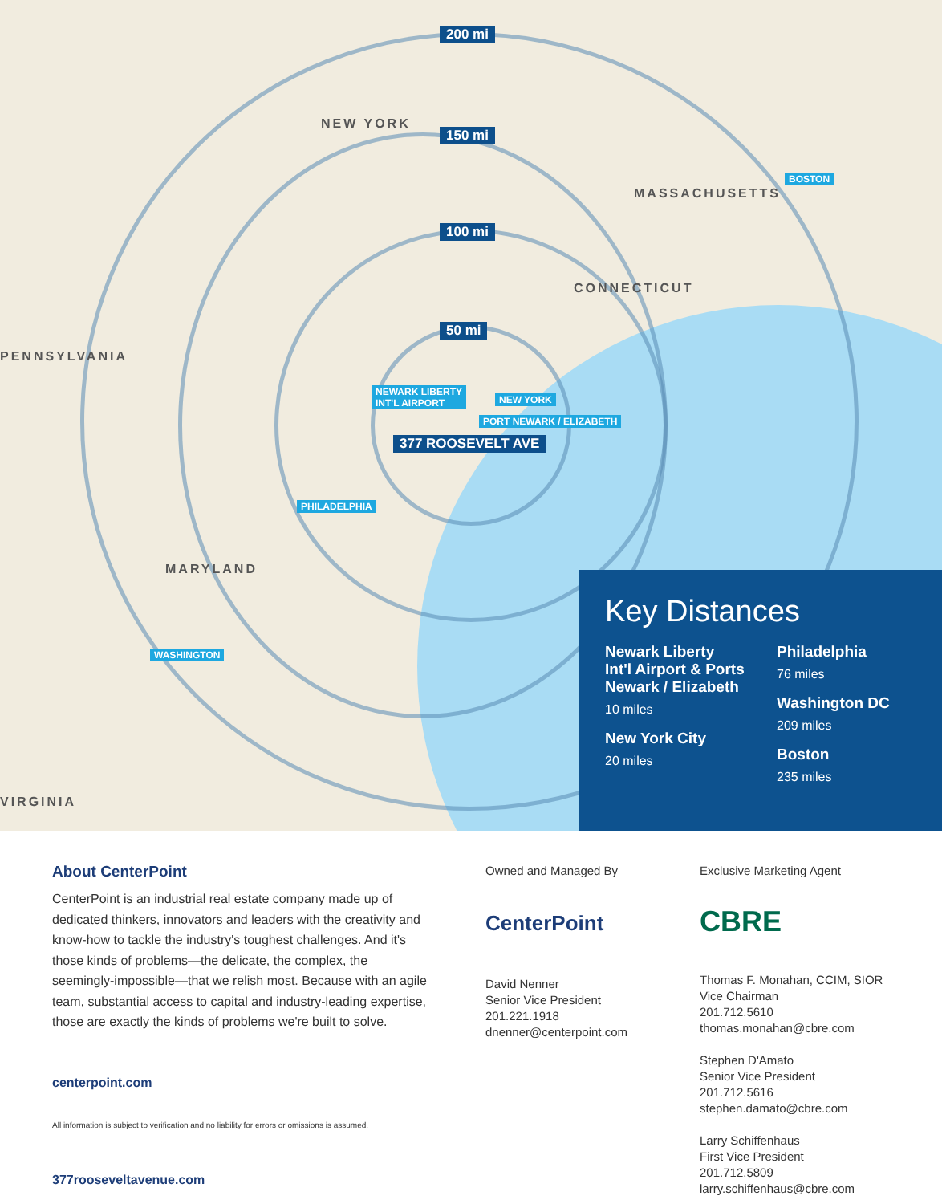200 mi
150 mi
100 mi
50 mi
NEW YORK
PENNSYLVANIA
MASSACHUSETTS
CONNECTICUT
MARYLAND
VIRGINIA
BOSTON
NEWARK LIBERTY
INT'L AIRPORT
NEW YORK
PORT NEWARK / ELIZABETH
377 ROOSEVELT AVE
PHILADELPHIA
WASHINGTON
Key Distances
Newark Liberty Int'l Airport & Ports Newark / Elizabeth
10 miles
New York City
20 miles
Philadelphia
76 miles
Washington DC
209 miles
Boston
235 miles
About CenterPoint
CenterPoint is an industrial real estate company made up of dedicated thinkers, innovators and leaders with the creativity and know-how to tackle the industry's toughest challenges. And it's those kinds of problems—the delicate, the complex, the seemingly-impossible—that we relish most. Because with an agile team, substantial access to capital and industry-leading expertise, those are exactly the kinds of problems we're built to solve.
centerpoint.com
All information is subject to verification and no liability for errors or omissions is assumed.
377rooseveltavenue.com
Owned and Managed By
CenterPoint
David Nenner
Senior Vice President
201.221.1918
dnenner@centerpoint.com
Exclusive Marketing Agent
CBRE
Thomas F. Monahan, CCIM, SIOR
Vice Chairman
201.712.5610
thomas.monahan@cbre.com
Stephen D'Amato
Senior Vice President
201.712.5616
stephen.damato@cbre.com
Larry Schiffenhaus
First Vice President
201.712.5809
larry.schiffenhaus@cbre.com